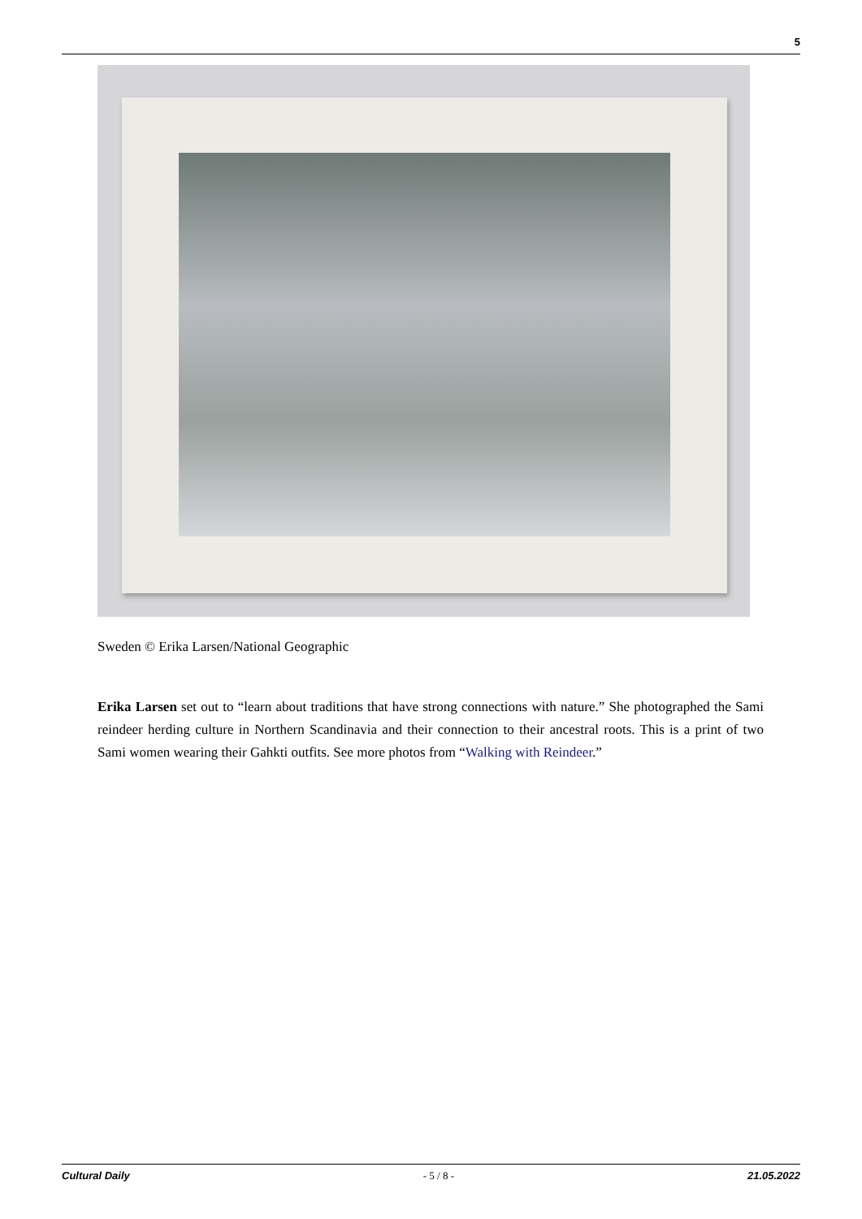5
Sweden © Erika Larsen/National Geographic
Erika Larsen set out to “learn about traditions that have strong connections with nature.” She photographed the Sami reindeer herding culture in Northern Scandinavia and their connection to their ancestral roots. This is a print of two Sami women wearing their Gahkti outfits. See more photos from “Walking with Reindeer.”
Cultural Daily - 5 / 8 - 21.05.2022